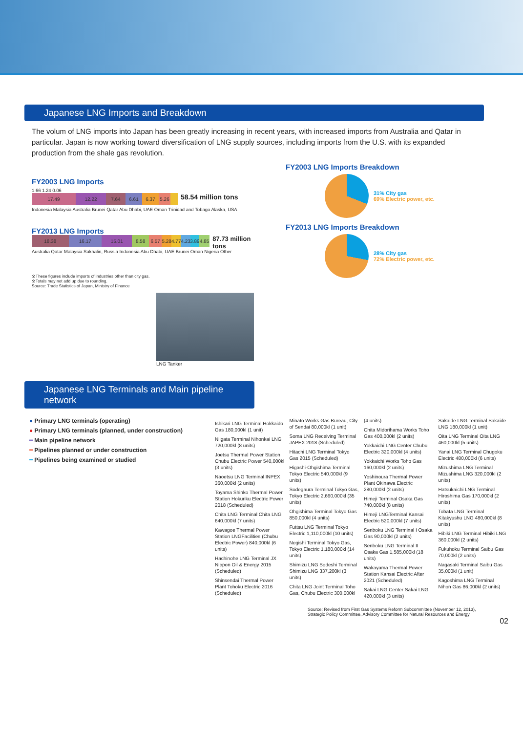Japanese LNG Imports and Breakdown
The volum of LNG imports into Japan has been greatly increasing in recent years, with increased imports from Australia and Qatar in particular. Japan is now working toward diversification of LNG supply sources, including imports from the U.S. with its expanded production from the shale gas revolution.
FY2003 LNG Imports
1.66 1.24 0.06
17.49 12.22 7.64 6.61 6.37 5.26
58.54 million tons
Indonesia Malaysia Australia Brunei Qatar Abu Dhabi, UAE Oman Trinidad and Tobago Alaska, USA
FY2013 LNG Imports
18.38 16.17 15.01 8.58 6.57 5.28 4.77
4.23
3.89
4.85
87.73 million tons
Australia Qatar Malaysia Sakhalin, Russia Indonesia Abu Dhabi, UAE Brunei Oman Nigeria Other
※These figures include imports of industries other than city gas.
※Totals may not add up due to rounding.
Source: Trade Statistics of Japan, Ministry of Finance
FY2003 LNG Imports Breakdown
31% City gas
69% Electric power, etc.
FY2013 LNG Imports Breakdown
28% City gas
72% Electric power, etc.
LNG Tanker
Japanese LNG Terminals and Main pipeline network
● Primary LNG terminals (operating)
● Primary LNG terminals (planned, under construction)
━ Main pipeline network
╍ Pipelines planned or under construction
╍ Pipelines being examined or studied
Ishikari LNG Terminal Hokkaido Gas 180,000kl (1 unit)
Niigata Terminal Nihonkai LNG 720,000kl (8 units)
Joetsu Thermal Power Station Chubu Electric Power 540,000kl (3 units)
Naoetsu LNG Terminal INPEX 360,000kl (2 units)
Toyama Shinko Thermal Power Station Hokuriku Electric Power 2018 (Scheduled)
Chita LNG Terminal Chita LNG 640,000kl (7 units)
Kawagoe Thermal Power Station LNGFacilities (Chubu Electric Power) 840,000kl (6 units)
Hachinohe LNG Terminal JX Nippon Oil & Energy 2015 (Scheduled)
Shinsendai Thermal Power Plant Tohoku Electric 2016 (Scheduled)
Minato Works Gas Bureau, City of Sendai 80,000kl (1 unit)
Soma LNG Receiving Terminal JAPEX 2018 (Scheduled)
Hitachi LNG Terminal Tokyo Gas 2015 (Scheduled)
Higashi-Ohgishima Terminal Tokyo Electric 540,000kl (9 units)
Sodegaura Terminal Tokyo Gas, Tokyo Electric 2,660,000kl (35 units)
Ohgishima Terminal Tokyo Gas 850,000kl (4 units)
Futtsu LNG Terminal Tokyo Electric 1,110,000kl (10 units)
Negishi Terminal Tokyo Gas, Tokyo Electric 1,180,000kl (14 units)
Shimizu LNG Sodeshi Terminal Shimizu LNG 337,200kl (3 units)
Chita LNG Joint Terminal Toho Gas, Chubu Electric 300,000kl (4 units)
Chita Midorihama Works Toho Gas 400,000kl (2 units)
Yokkaichi LNG Center Chubu Electric 320,000kl (4 units)
Yokkaichi Works Toho Gas 160,000kl (2 units)
Yoshinoura Thermal Power Plant Okinawa Electric 280,000kl (2 units)
Himeji Terminal Osaka Gas 740,000kl (8 units)
Himeji LNGTerminal Kansai Electric 520,000kl (7 units)
Senboku LNG Terminal I Osaka Gas 90,000kl (2 units)
Senboku LNG Terminal II Osaka Gas 1,585,000kl (18 units)
Wakayama Thermal Power Station Kansai Electric After 2021 (Scheduled)
Sakai LNG Center Sakai LNG 420,000kl (3 units)
Sakaide LNG Terminal Sakaide LNG 180,000kl (1 unit)
Oita LNG Terminal Oita LNG 460,000kl (5 units)
Yanai LNG Terminal Chugoku Electric 480,000kl (6 units)
Mizushima LNG Terminal Mizushima LNG 320,000kl (2 units)
Hatsukaichi LNG Terminal Hiroshima Gas 170,000kl (2 units)
Tobata LNG Terminal Kitakyushu LNG 480,000kl (8 units)
Hibiki LNG Terminal Hibiki LNG 360,000kl (2 units)
Fukuhoku Terminal Saibu Gas 70,000kl (2 units)
Nagasaki Terminal Saibu Gas 35,000kl (1 unit)
Kagoshima LNG Terminal Nihon Gas 86,000kl (2 units)
Source: Revised from First Gas Systems Reform Subcommittee (November 12, 2013), Strategic Policy Committee, Advisory Committee for Natural Resources and Energy
02